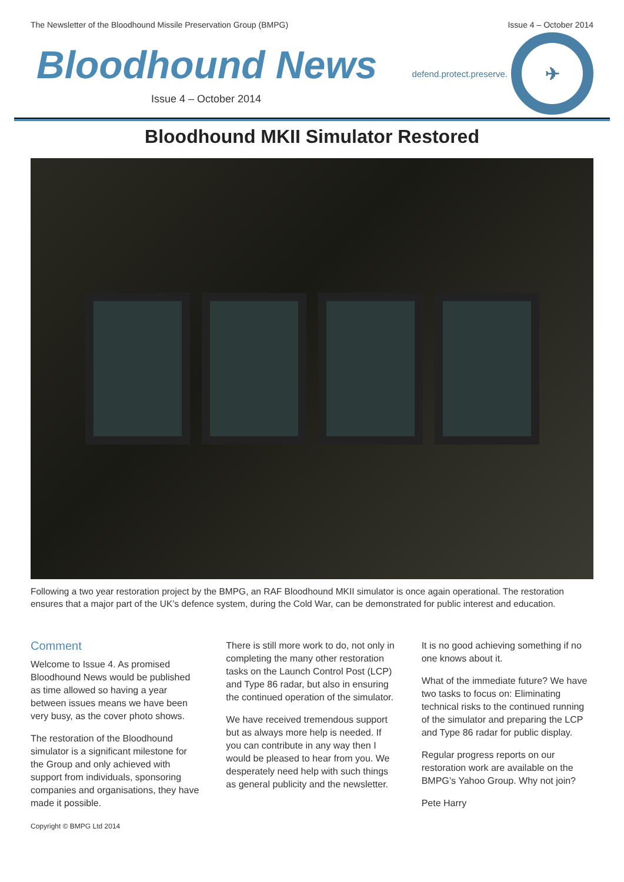The Newsletter of the Bloodhound Missile Preservation Group (BMPG) Issue 4 – October 2014
Bloodhound News
Issue 4 – October 2014
defend.protect.preserve.
✈
Bloodhound MKII Simulator Restored
Following a two year restoration project by the BMPG, an RAF Bloodhound MKII simulator is once again operational. The restoration ensures that a major part of the UK’s defence system, during the Cold War, can be demonstrated for public interest and education.
Comment
Welcome to Issue 4. As promised Bloodhound News would be published as time allowed so having a year between issues means we have been very busy, as the cover photo shows.
The restoration of the Bloodhound simulator is a significant milestone for the Group and only achieved with support from individuals, sponsoring companies and organisations, they have made it possible.
Copyright © BMPG Ltd 2014
There is still more work to do, not only in completing the many other restoration tasks on the Launch Control Post (LCP) and Type 86 radar, but also in ensuring the continued operation of the simulator.
We have received tremendous support but as always more help is needed. If you can contribute in any way then I would be pleased to hear from you. We desperately need help with such things as general publicity and the newsletter.
It is no good achieving something if no one knows about it.
What of the immediate future? We have two tasks to focus on: Eliminating technical risks to the continued running of the simulator and preparing the LCP and Type 86 radar for public display.
Regular progress reports on our restoration work are available on the BMPG’s Yahoo Group. Why not join?
Pete Harry